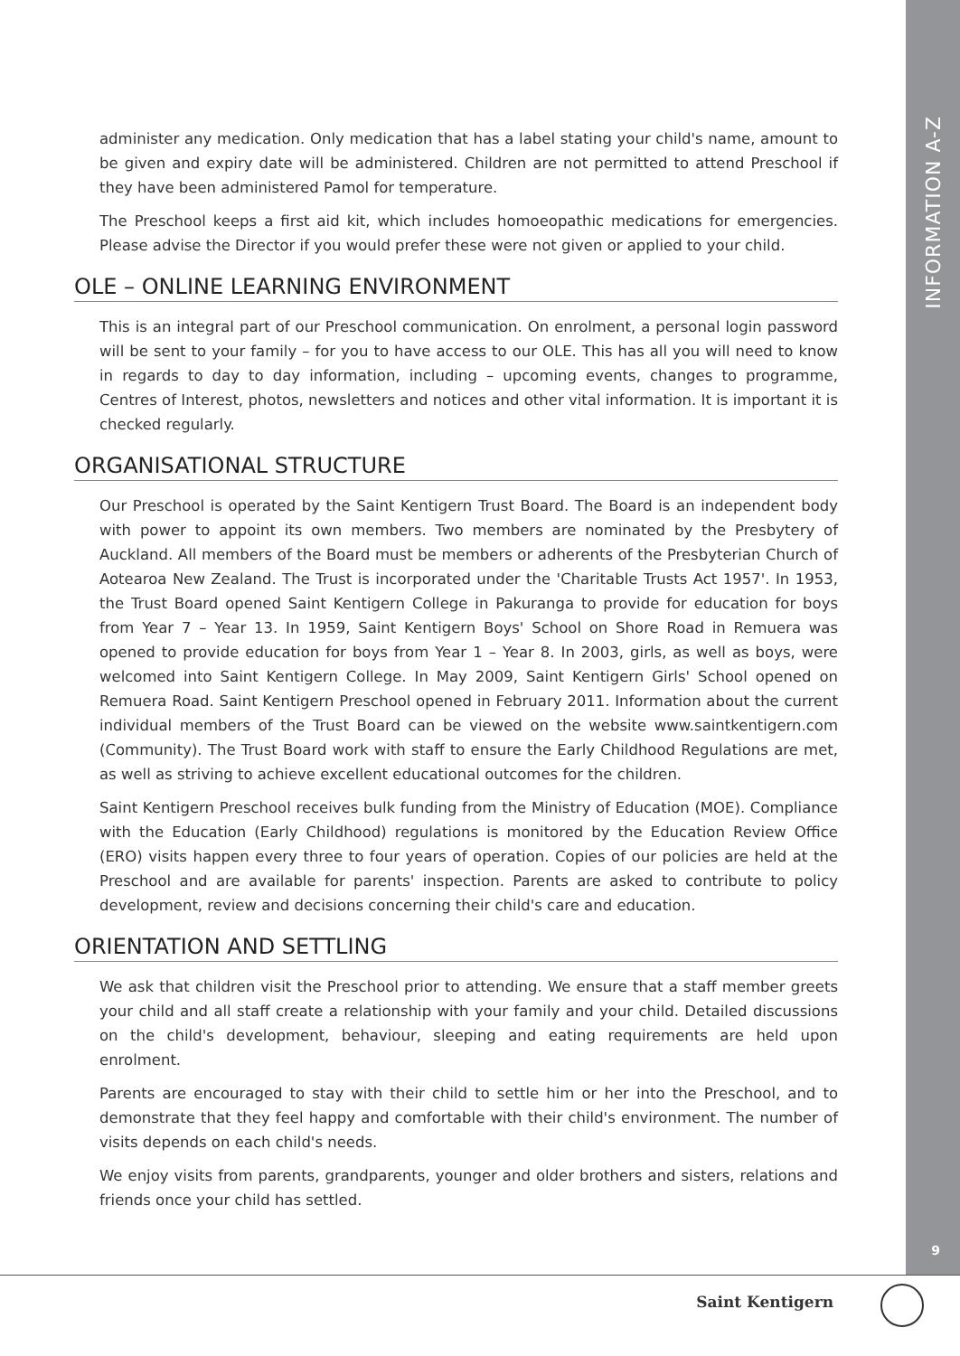INFORMATION A-Z
9
administer any medication. Only medication that has a label stating your child's name, amount to be given and expiry date will be administered. Children are not permitted to attend Preschool if they have been administered Pamol for temperature.
The Preschool keeps a first aid kit, which includes homoeopathic medications for emergencies. Please advise the Director if you would prefer these were not given or applied to your child.
OLE – ONLINE LEARNING ENVIRONMENT
This is an integral part of our Preschool communication. On enrolment, a personal login password will be sent to your family – for you to have access to our OLE. This has all you will need to know in regards to day to day information, including – upcoming events, changes to programme, Centres of Interest, photos, newsletters and notices and other vital information. It is important it is checked regularly.
ORGANISATIONAL STRUCTURE
Our Preschool is operated by the Saint Kentigern Trust Board. The Board is an independent body with power to appoint its own members. Two members are nominated by the Presbytery of Auckland. All members of the Board must be members or adherents of the Presbyterian Church of Aotearoa New Zealand. The Trust is incorporated under the 'Charitable Trusts Act 1957'. In 1953, the Trust Board opened Saint Kentigern College in Pakuranga to provide for education for boys from Year 7 – Year 13. In 1959, Saint Kentigern Boys' School on Shore Road in Remuera was opened to provide education for boys from Year 1 – Year 8. In 2003, girls, as well as boys, were welcomed into Saint Kentigern College. In May 2009, Saint Kentigern Girls' School opened on Remuera Road. Saint Kentigern Preschool opened in February 2011. Information about the current individual members of the Trust Board can be viewed on the website www.saintkentigern.com (Community). The Trust Board work with staff to ensure the Early Childhood Regulations are met, as well as striving to achieve excellent educational outcomes for the children.
Saint Kentigern Preschool receives bulk funding from the Ministry of Education (MOE). Compliance with the Education (Early Childhood) regulations is monitored by the Education Review Office (ERO) visits happen every three to four years of operation. Copies of our policies are held at the Preschool and are available for parents' inspection. Parents are asked to contribute to policy development, review and decisions concerning their child's care and education.
ORIENTATION AND SETTLING
We ask that children visit the Preschool prior to attending. We ensure that a staff member greets your child and all staff create a relationship with your family and your child. Detailed discussions on the child's development, behaviour, sleeping and eating requirements are held upon enrolment.
Parents are encouraged to stay with their child to settle him or her into the Preschool, and to demonstrate that they feel happy and comfortable with their child's environment. The number of visits depends on each child's needs.
We enjoy visits from parents, grandparents, younger and older brothers and sisters, relations and friends once your child has settled.
Saint Kentigern